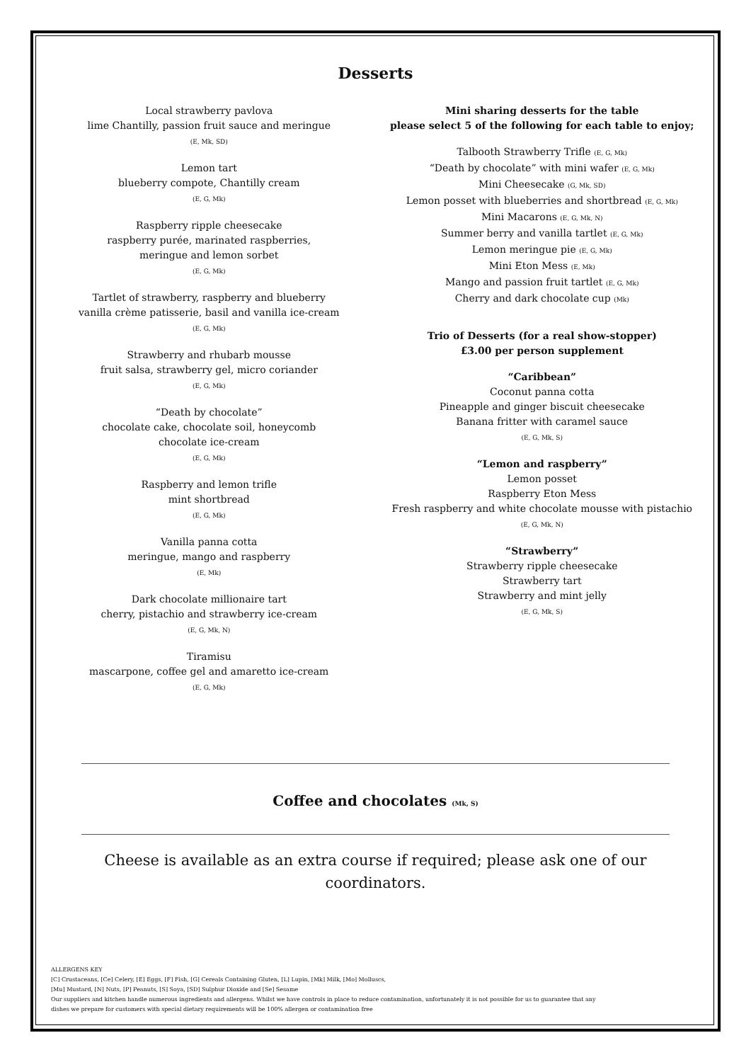Desserts
Local strawberry pavlova
lime Chantilly, passion fruit sauce and meringue
(E, Mk, SD)
Lemon tart
blueberry compote, Chantilly cream
(E, G, Mk)
Raspberry ripple cheesecake
raspberry purée, marinated raspberries,
meringue and lemon sorbet
(E, G, Mk)
Tartlet of strawberry, raspberry and blueberry
vanilla crème patisserie, basil and vanilla ice-cream
(E, G, Mk)
Strawberry and rhubarb mousse
fruit salsa, strawberry gel, micro coriander
(E, G, Mk)
“Death by chocolate”
chocolate cake, chocolate soil, honeycomb
chocolate ice-cream
(E, G, Mk)
Raspberry and lemon trifle
mint shortbread
(E, G, Mk)
Vanilla panna cotta
meringue, mango and raspberry
(E, Mk)
Dark chocolate millionaire tart
cherry, pistachio and strawberry ice-cream
(E, G, Mk, N)
Tiramisu
mascarpone, coffee gel and amaretto ice-cream
(E, G, Mk)
Mini sharing desserts for the table
please select 5 of the following for each table to enjoy;
Talbooth Strawberry Trifle (E, G, Mk)
“Death by chocolate” with mini wafer (E, G, Mk)
Mini Cheesecake (G, Mk, SD)
Lemon posset with blueberries and shortbread (E, G, Mk)
Mini Macarons (E, G, Mk, N)
Summer berry and vanilla tartlet (E, G, Mk)
Lemon meringue pie (E, G, Mk)
Mini Eton Mess (E, Mk)
Mango and passion fruit tartlet (E, G, Mk)
Cherry and dark chocolate cup (Mk)
Trio of Desserts (for a real show-stopper)
£3.00 per person supplement
“Caribbean”
Coconut panna cotta
Pineapple and ginger biscuit cheesecake
Banana fritter with caramel sauce
(E, G, Mk, S)
“Lemon and raspberry”
Lemon posset
Raspberry Eton Mess
Fresh raspberry and white chocolate mousse with pistachio
(E, G, Mk, N)
“Strawberry”
Strawberry ripple cheesecake
Strawberry tart
Strawberry and mint jelly
(E, G, Mk, S)
Coffee and chocolates (Mk, S)
Cheese is available as an extra course if required; please ask one of our coordinators.
ALLERGENS KEY
[C] Crustaceans, [Ce] Celery, [E] Eggs, [F] Fish, [G] Cereals Containing Gluten, [L] Lupin, [Mk] Milk, [Mo] Molluscs,
[Mu] Mustard, [N] Nuts, [P] Peanuts, [S] Soya, [SD] Sulphur Dioxide and [Se] Sesame
Our suppliers and kitchen handle numerous ingredients and allergens. Whilst we have controls in place to reduce contamination, unfortunately it is not possible for us to guarantee that any
dishes we prepare for customers with special dietary requirements will be 100% allergen or contamination free